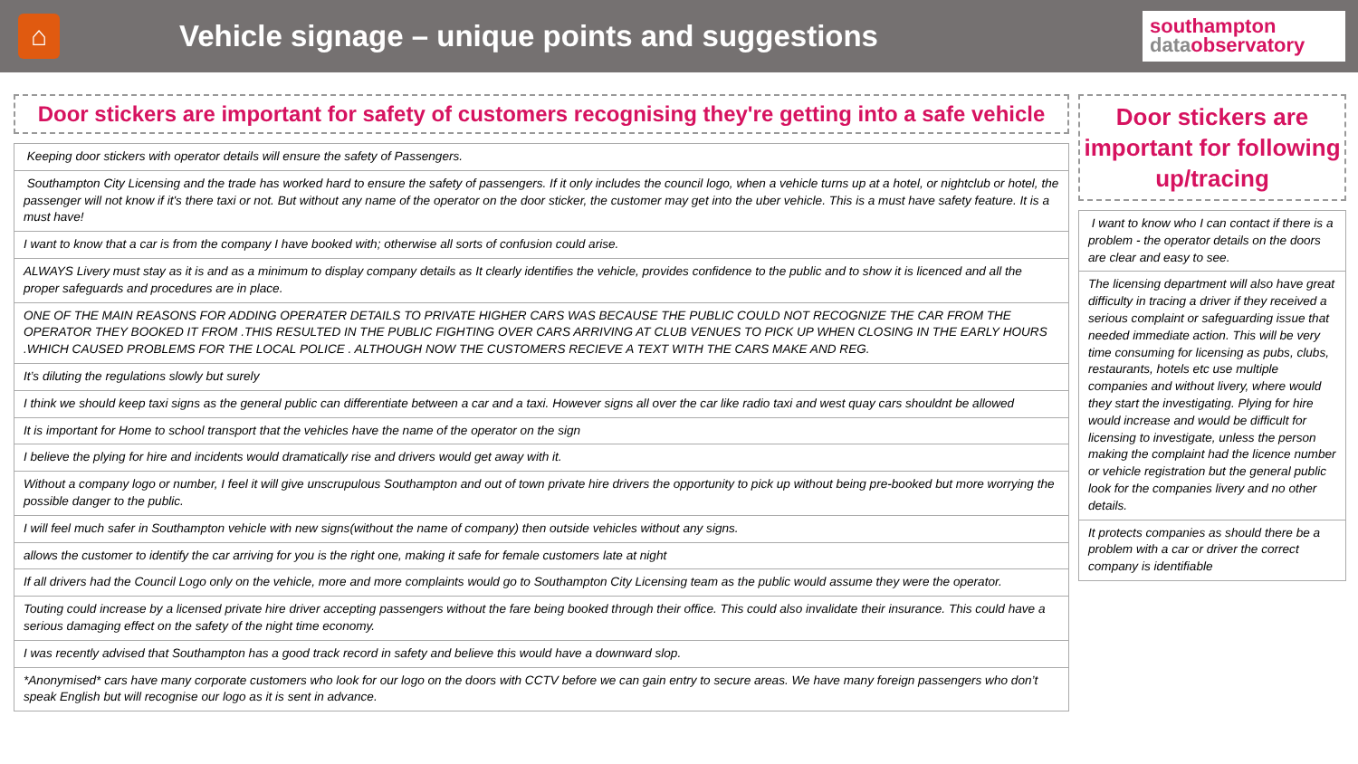⌂
Vehicle signage – unique points and suggestions
southampton
data observatory
Door stickers are important for safety of customers recognising they're getting into a safe vehicle
Keeping door stickers with operator details will ensure the safety of Passengers.
Southampton City Licensing and the trade has worked hard to ensure the safety of passengers. If it only includes the council logo, when a vehicle turns up at a hotel, or nightclub or hotel, the passenger will not know if it's there taxi or not. But without any name of the operator on the door sticker, the customer may get into the uber vehicle. This is a must have safety feature. It is a must have!
I want to know that a car is from the company I have booked with; otherwise all sorts of confusion could arise.
ALWAYS Livery must stay as it is and as a minimum to display company details as It clearly identifies the vehicle, provides confidence to the public and to show it is licenced and all the proper safeguards and procedures are in place.
ONE OF THE MAIN REASONS FOR ADDING OPERATER DETAILS TO PRIVATE HIGHER CARS WAS BECAUSE THE PUBLIC COULD NOT RECOGNIZE THE CAR FROM THE OPERATOR THEY BOOKED IT FROM .THIS RESULTED IN THE PUBLIC FIGHTING OVER CARS ARRIVING AT CLUB VENUES TO PICK UP WHEN CLOSING IN THE EARLY HOURS .WHICH CAUSED PROBLEMS FOR THE LOCAL POLICE . ALTHOUGH NOW THE CUSTOMERS RECIEVE A TEXT WITH THE CARS MAKE AND REG.
It’s diluting the regulations slowly but surely
I think we should keep taxi signs as the general public can differentiate between a car and a taxi. However signs all over the car like radio taxi and west quay cars shouldnt be allowed
It is important for Home to school transport that the vehicles have the name of the operator on the sign
I believe the plying for hire and incidents would dramatically rise and drivers would get away with it.
Without a company logo or number, I feel it will give unscrupulous Southampton and out of town private hire drivers the opportunity to pick up without being pre-booked but more worrying the possible danger to the public.
I will feel much safer in Southampton vehicle with new signs(without the name of company) then outside vehicles without any signs.
allows the customer to identify the car arriving for you is the right one, making it safe for female customers late at night
If all drivers had the Council Logo only on the vehicle, more and more complaints would go to Southampton City Licensing team as the public would assume they were the operator.
Touting could increase by a licensed private hire driver accepting passengers without the fare being booked through their office. This could also invalidate their insurance. This could have a serious damaging effect on the safety of the night time economy.
I was recently advised that Southampton has a good track record in safety and believe this would have a downward slop.
*Anonymised* cars have many corporate customers who look for our logo on the doors with CCTV before we can gain entry to secure areas. We have many foreign passengers who don’t speak English but will recognise our logo as it is sent in advance.
Door stickers are important for following up/tracing
I want to know who I can contact if there is a problem - the operator details on the doors are clear and easy to see.
The licensing department will also have great difficulty in tracing a driver if they received a serious complaint or safeguarding issue that needed immediate action. This will be very time consuming for licensing as pubs, clubs, restaurants, hotels etc use multiple companies and without livery, where would they start the investigating. Plying for hire would increase and would be difficult for licensing to investigate, unless the person making the complaint had the licence number or vehicle registration but the general public look for the companies livery and no other details.
It protects companies as should there be a problem with a car or driver the correct company is identifiable